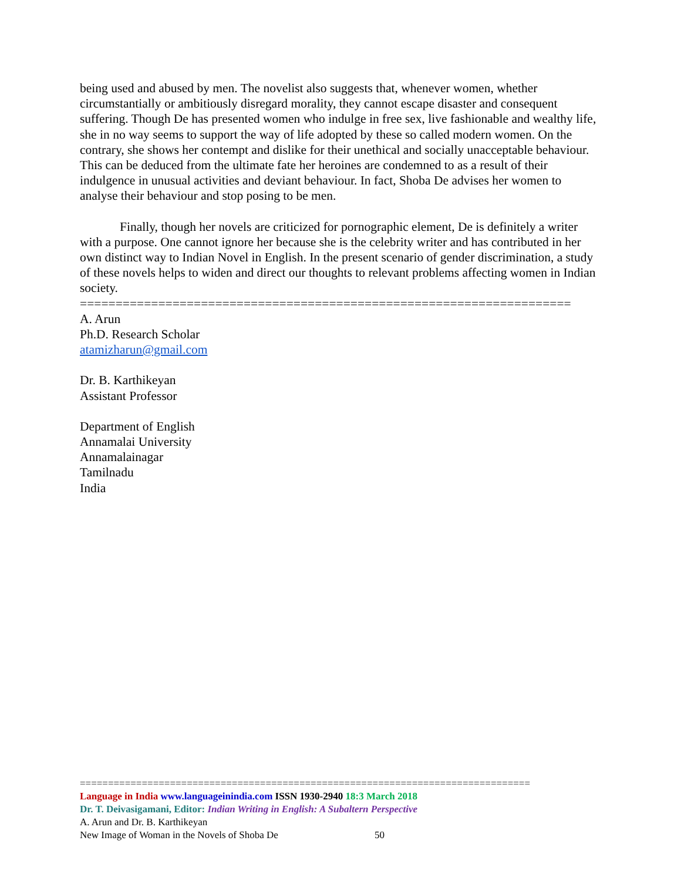being used and abused by men. The novelist also suggests that, whenever women, whether circumstantially or ambitiously disregard morality, they cannot escape disaster and consequent suffering. Though De has presented women who indulge in free sex, live fashionable and wealthy life, she in no way seems to support the way of life adopted by these so called modern women. On the contrary, she shows her contempt and dislike for their unethical and socially unacceptable behaviour. This can be deduced from the ultimate fate her heroines are condemned to as a result of their indulgence in unusual activities and deviant behaviour. In fact, Shoba De advises her women to analyse their behaviour and stop posing to be men.
Finally, though her novels are criticized for pornographic element, De is definitely a writer with a purpose. One cannot ignore her because she is the celebrity writer and has contributed in her own distinct way to Indian Novel in English. In the present scenario of gender discrimination, a study of these novels helps to widen and direct our thoughts to relevant problems affecting women in Indian society.
=====================================================================
A. Arun
Ph.D. Research Scholar
atamizharun@gmail.com
Dr. B. Karthikeyan
Assistant Professor
Department of English
Annamalai University
Annamalainagar
Tamilnadu
India
================================================================================
Language in India www.languageinindia.com ISSN 1930-2940 18:3 March 2018
Dr. T. Deivasigamani, Editor: Indian Writing in English: A Subaltern Perspective
A. Arun and Dr. B. Karthikeyan
New Image of Woman in the Novels of Shoba De 50